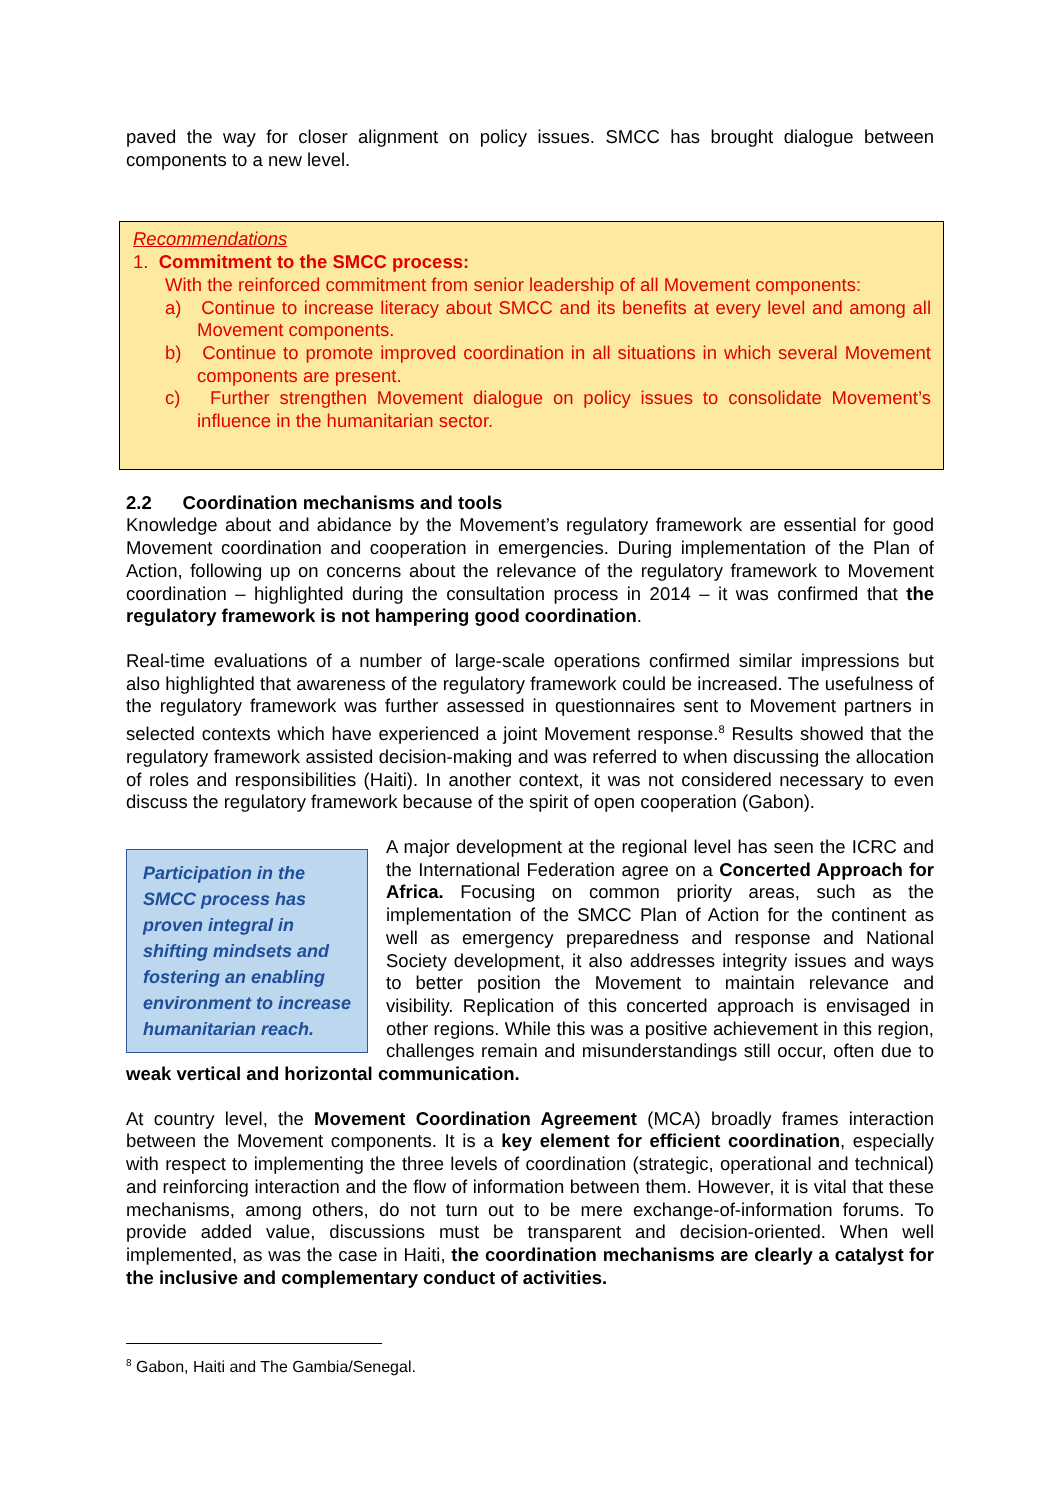paved the way for closer alignment on policy issues. SMCC has brought dialogue between components to a new level.
Recommendations
1. Commitment to the SMCC process:
With the reinforced commitment from senior leadership of all Movement components:
a) Continue to increase literacy about SMCC and its benefits at every level and among all Movement components.
b) Continue to promote improved coordination in all situations in which several Movement components are present.
c) Further strengthen Movement dialogue on policy issues to consolidate Movement’s influence in the humanitarian sector.
2.2 Coordination mechanisms and tools
Knowledge about and abidance by the Movement’s regulatory framework are essential for good Movement coordination and cooperation in emergencies. During implementation of the Plan of Action, following up on concerns about the relevance of the regulatory framework to Movement coordination – highlighted during the consultation process in 2014 – it was confirmed that the regulatory framework is not hampering good coordination.
Real-time evaluations of a number of large-scale operations confirmed similar impressions but also highlighted that awareness of the regulatory framework could be increased. The usefulness of the regulatory framework was further assessed in questionnaires sent to Movement partners in selected contexts which have experienced a joint Movement response.<sup>8</sup> Results showed that the regulatory framework assisted decision-making and was referred to when discussing the allocation of roles and responsibilities (Haiti). In another context, it was not considered necessary to even discuss the regulatory framework because of the spirit of open cooperation (Gabon).
Participation in the SMCC process has proven integral in shifting mindsets and fostering an enabling environment to increase humanitarian reach.
A major development at the regional level has seen the ICRC and the International Federation agree on a Concerted Approach for Africa. Focusing on common priority areas, such as the implementation of the SMCC Plan of Action for the continent as well as emergency preparedness and response and National Society development, it also addresses integrity issues and ways to better position the Movement to maintain relevance and visibility. Replication of this concerted approach is envisaged in other regions. While this was a positive achievement in this region, challenges remain and misunderstandings still occur, often due to weak vertical and horizontal communication.
At country level, the Movement Coordination Agreement (MCA) broadly frames interaction between the Movement components. It is a key element for efficient coordination, especially with respect to implementing the three levels of coordination (strategic, operational and technical) and reinforcing interaction and the flow of information between them. However, it is vital that these mechanisms, among others, do not turn out to be mere exchange-of-information forums. To provide added value, discussions must be transparent and decision-oriented. When well implemented, as was the case in Haiti, the coordination mechanisms are clearly a catalyst for the inclusive and complementary conduct of activities.
<sup>8</sup> Gabon, Haiti and The Gambia/Senegal.